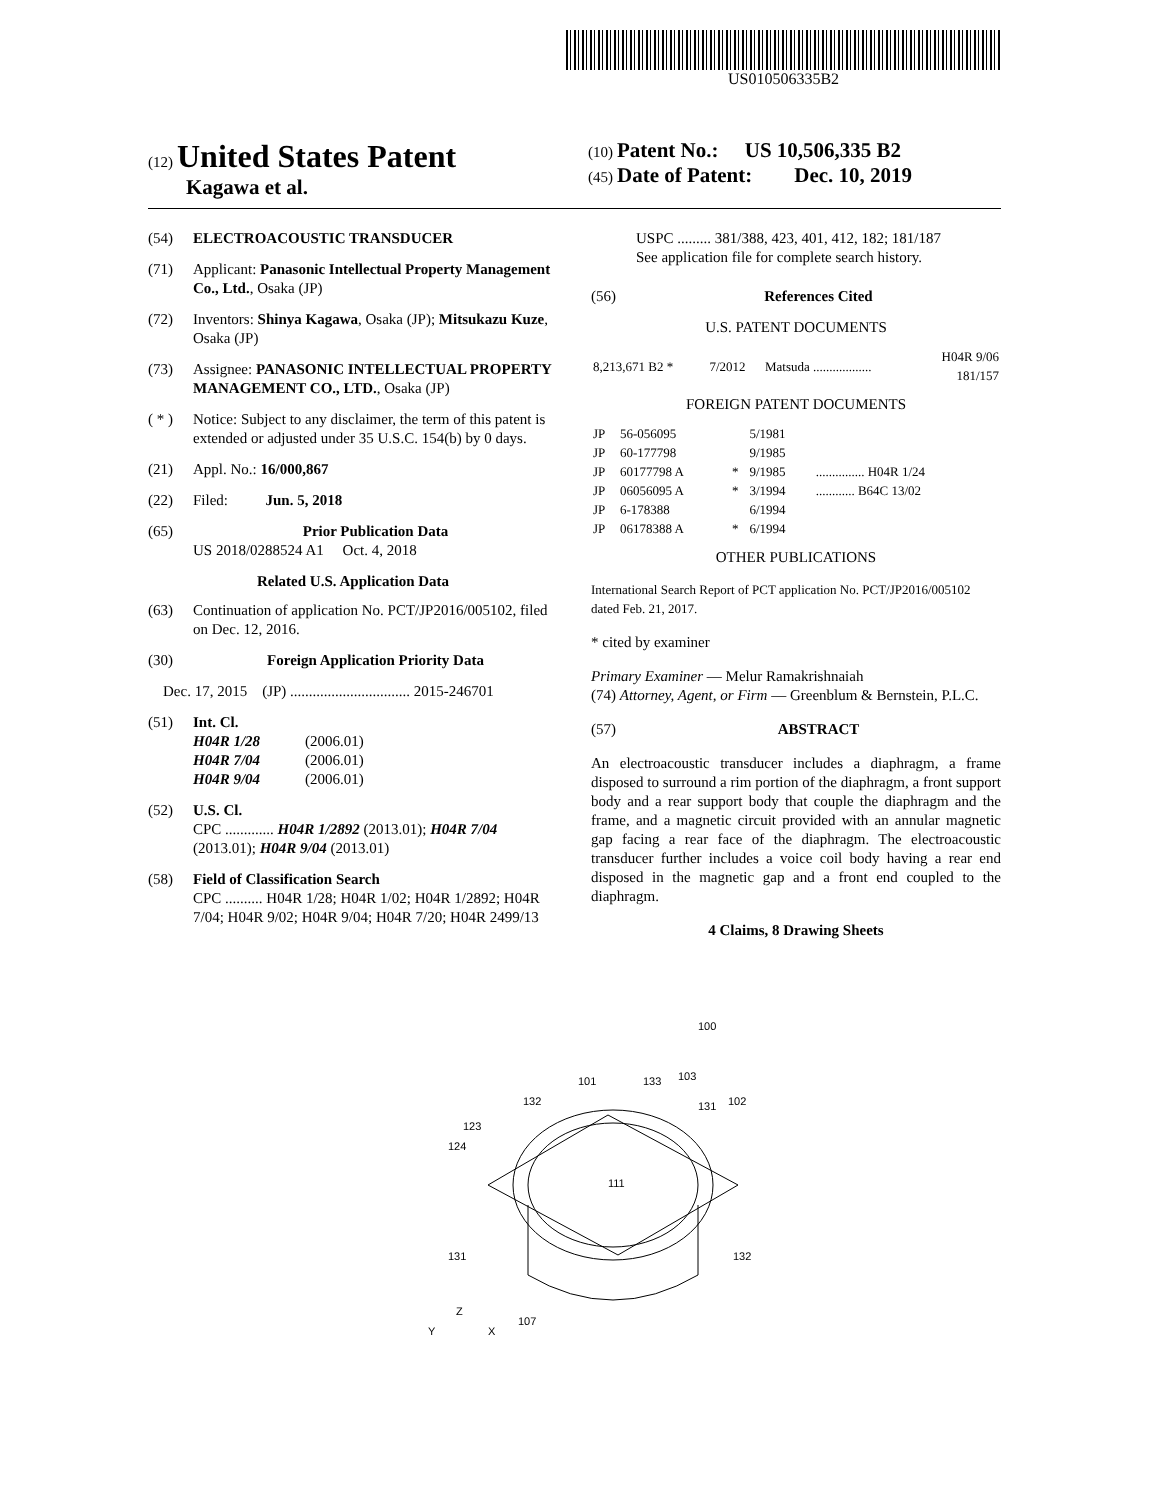US010506335B2
(12) United States Patent
Kagawa et al.
(10) Patent No.: US 10,506,335 B2
(45) Date of Patent: Dec. 10, 2019
(54) ELECTROACOUSTIC TRANSDUCER
(71) Applicant: Panasonic Intellectual Property Management Co., Ltd., Osaka (JP)
(72) Inventors: Shinya Kagawa, Osaka (JP); Mitsukazu Kuze, Osaka (JP)
(73) Assignee: PANASONIC INTELLECTUAL PROPERTY MANAGEMENT CO., LTD., Osaka (JP)
( * ) Notice: Subject to any disclaimer, the term of this patent is extended or adjusted under 35 U.S.C. 154(b) by 0 days.
(21) Appl. No.: 16/000,867
(22) Filed: Jun. 5, 2018
(65) Prior Publication Data
US 2018/0288524 A1 Oct. 4, 2018
Related U.S. Application Data
(63) Continuation of application No. PCT/JP2016/005102, filed on Dec. 12, 2016.
(30) Foreign Application Priority Data
Dec. 17, 2015 (JP) ................................ 2015-246701
(51) Int. Cl.
H04R 1/28 (2006.01)
H04R 7/04 (2006.01)
H04R 9/04 (2006.01)
(52) U.S. Cl.
CPC ............. H04R 1/2892 (2013.01); H04R 7/04 (2013.01); H04R 9/04 (2013.01)
(58) Field of Classification Search
CPC .......... H04R 1/28; H04R 1/02; H04R 1/2892; H04R 7/04; H04R 9/02; H04R 9/04; H04R 7/20; H04R 2499/13
USPC ......... 381/388, 423, 401, 412, 182; 181/187
See application file for complete search history.
(56) References Cited
U.S. PATENT DOCUMENTS
| 8,213,671 B2 * | 7/2012 | Matsuda .................. | H04R 9/06 181/157 |
FOREIGN PATENT DOCUMENTS
| JP | 56-056095 | | 5/1981 | |
| JP | 60-177798 | | 9/1985 | |
| JP | 60177798 A | * | 9/1985 | ............... H04R 1/24 |
| JP | 06056095 A | * | 3/1994 | ............ B64C 13/02 |
| JP | 6-178388 | | 6/1994 | |
| JP | 06178388 A | * | 6/1994 | |
OTHER PUBLICATIONS
International Search Report of PCT application No. PCT/JP2016/005102 dated Feb. 21, 2017.
* cited by examiner
Primary Examiner — Melur Ramakrishnaiah
(74) Attorney, Agent, or Firm — Greenblum & Bernstein, P.L.C.
(57) ABSTRACT
An electroacoustic transducer includes a diaphragm, a frame disposed to surround a rim portion of the diaphragm, a front support body and a rear support body that couple the diaphragm and the frame, and a magnetic circuit provided with an annular magnetic gap facing a rear face of the diaphragm. The electroacoustic transducer further includes a voice coil body having a rear end disposed in the magnetic gap and a front end coupled to the diaphragm.
4 Claims, 8 Drawing Sheets
100
111
101
133
103
132
102
131
123
124
131
132
107
Z
Y
X